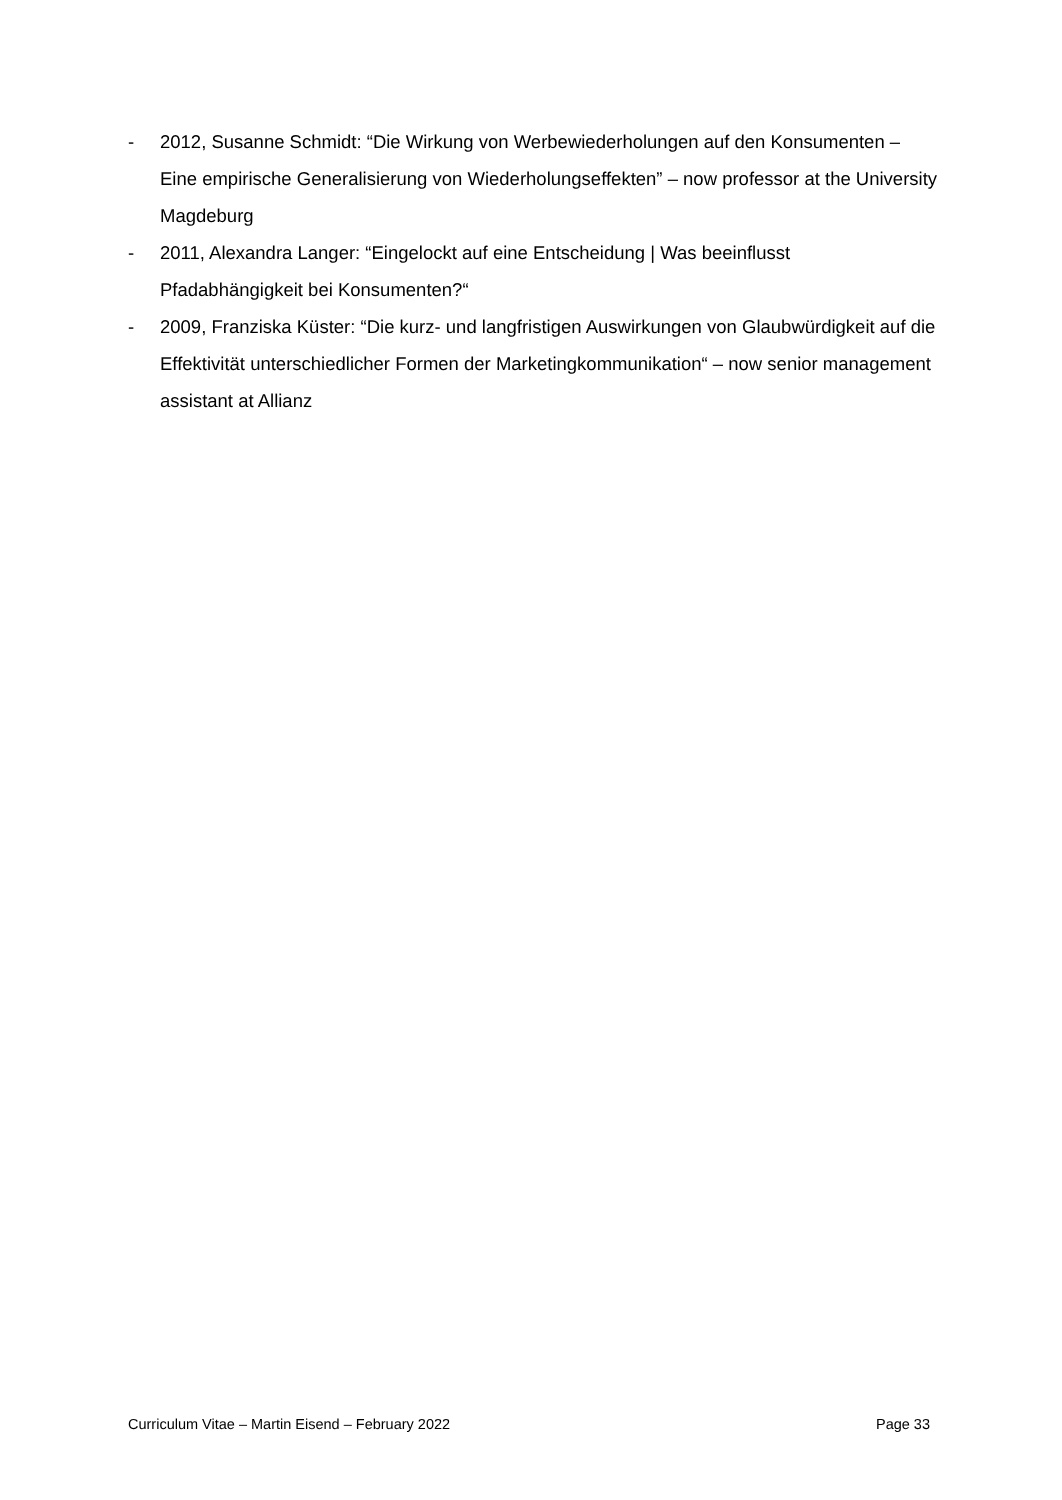- 2012, Susanne Schmidt: “Die Wirkung von Werbewiederholungen auf den Konsumenten – Eine empirische Generalisierung von Wiederholungseffekten” – now professor at the University Magdeburg
- 2011, Alexandra Langer: “Eingelockt auf eine Entscheidung | Was beeinflusst Pfadabhängigkeit bei Konsumenten?“
- 2009, Franziska Küster: “Die kurz- und langfristigen Auswirkungen von Glaubwürdigkeit auf die Effektivität unterschiedlicher Formen der Marketingkommunikation“ – now senior management assistant at Allianz
Curriculum Vitae – Martin Eisend – February 2022 Page 33